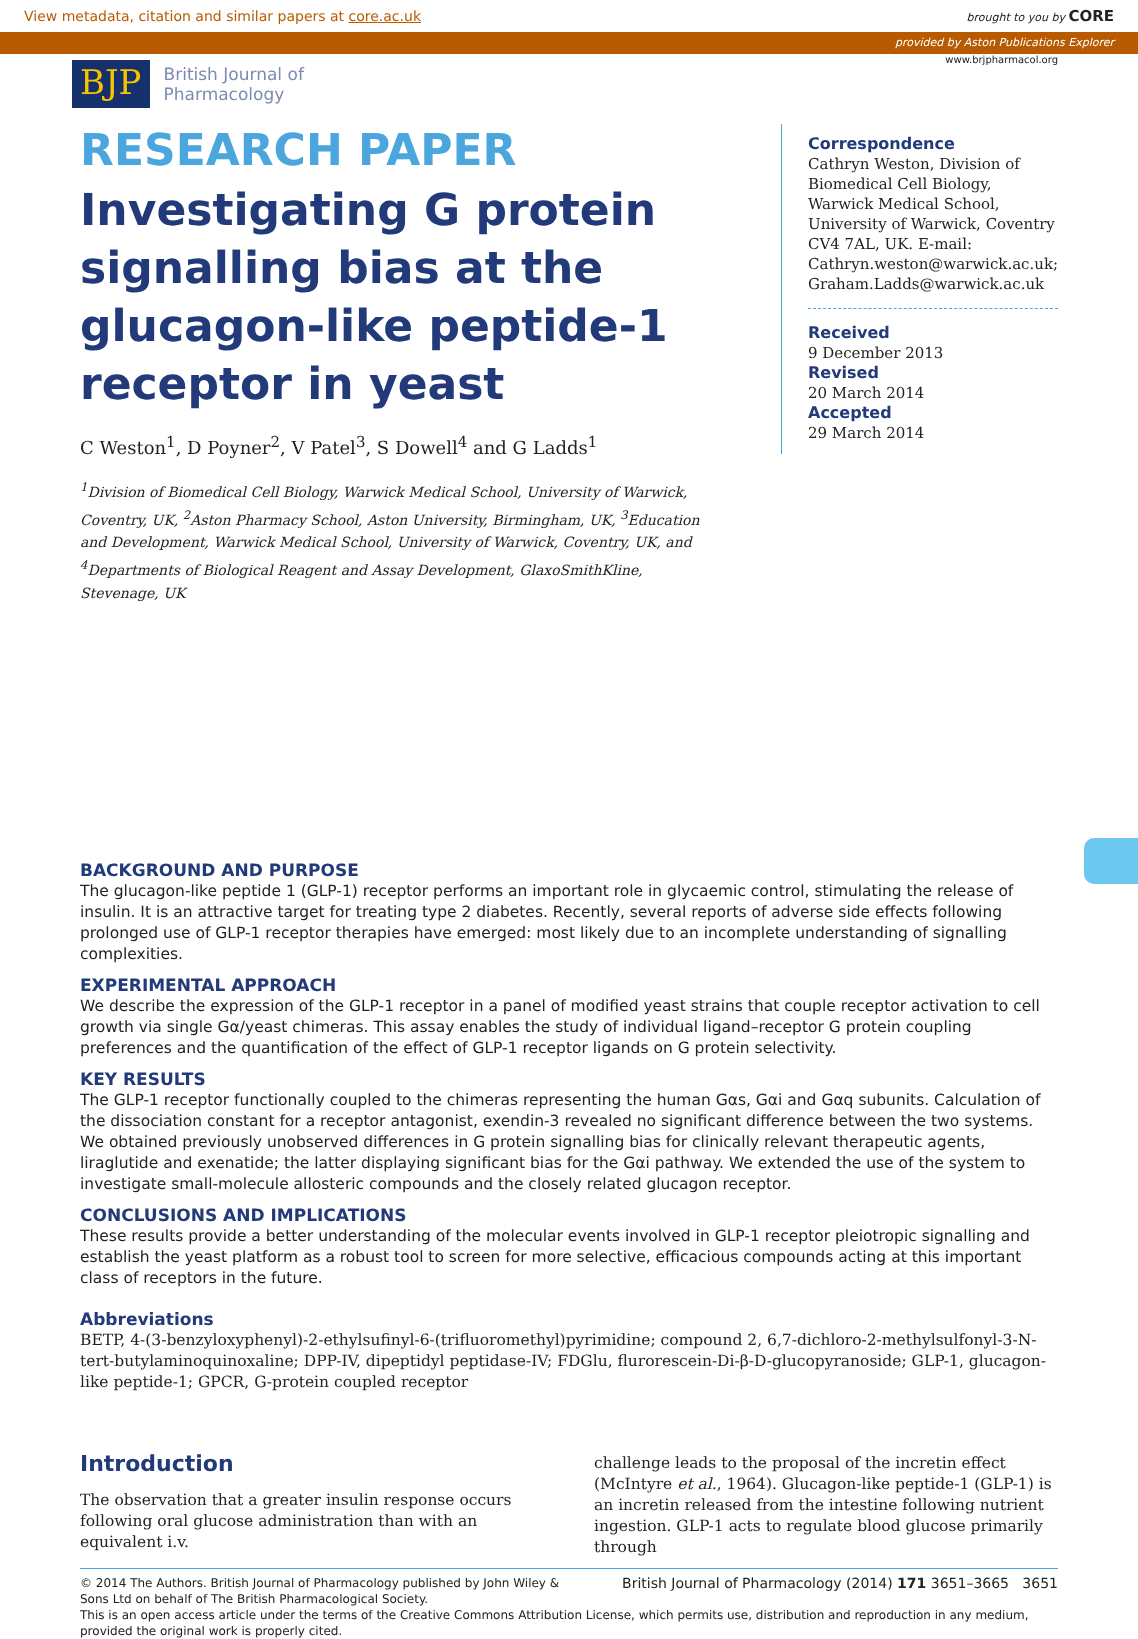View metadata, citation and similar papers at core.ac.uk brought to you by CORE
provided by Aston Publications Explorer
BJP British Journal of
Pharmacology
www.brjpharmacol.org
RESEARCH PAPER
Investigating G protein signalling bias at the glucagon-like peptide-1 receptor in yeast
C Weston<sup>1</sup>, D Poyner<sup>2</sup>, V Patel<sup>3</sup>, S Dowell<sup>4</sup> and G Ladds<sup>1</sup>
<sup>1</sup> Division of Biomedical Cell Biology, Warwick Medical School, University of Warwick, Coventry, UK, <sup>2</sup>Aston Pharmacy School, Aston University, Birmingham, UK, <sup>3</sup>Education and Development, Warwick Medical School, University of Warwick, Coventry, UK, and <sup>4</sup>Departments of Biological Reagent and Assay Development, GlaxoSmithKline, Stevenage, UK
Correspondence
Cathryn Weston, Division of Biomedical Cell Biology, Warwick Medical School, University of Warwick, Coventry CV4 7AL, UK. E-mail: Cathryn.weston@warwick.ac.uk; Graham.Ladds@warwick.ac.uk
Received
9 December 2013
Revised
20 March 2014
Accepted
29 March 2014
BACKGROUND AND PURPOSE
The glucagon-like peptide 1 (GLP-1) receptor performs an important role in glycaemic control, stimulating the release of insulin. It is an attractive target for treating type 2 diabetes. Recently, several reports of adverse side effects following prolonged use of GLP-1 receptor therapies have emerged: most likely due to an incomplete understanding of signalling complexities.
EXPERIMENTAL APPROACH
We describe the expression of the GLP-1 receptor in a panel of modified yeast strains that couple receptor activation to cell growth via single Gα/yeast chimeras. This assay enables the study of individual ligand–receptor G protein coupling preferences and the quantification of the effect of GLP-1 receptor ligands on G protein selectivity.
KEY RESULTS
The GLP-1 receptor functionally coupled to the chimeras representing the human Gαs, Gαi and Gαq subunits. Calculation of the dissociation constant for a receptor antagonist, exendin-3 revealed no significant difference between the two systems. We obtained previously unobserved differences in G protein signalling bias for clinically relevant therapeutic agents, liraglutide and exenatide; the latter displaying significant bias for the Gαi pathway. We extended the use of the system to investigate small-molecule allosteric compounds and the closely related glucagon receptor.
CONCLUSIONS AND IMPLICATIONS
These results provide a better understanding of the molecular events involved in GLP-1 receptor pleiotropic signalling and establish the yeast platform as a robust tool to screen for more selective, efficacious compounds acting at this important class of receptors in the future.
Abbreviations
BETP, 4-(3-benzyloxyphenyl)-2-ethylsufinyl-6-(trifluoromethyl)pyrimidine; compound 2, 6,7-dichloro-2-methylsulfonyl-3-N-tert-butylaminoquinoxaline; DPP-IV, dipeptidyl peptidase-IV; FDGlu, flurorescein-Di-β-D-glucopyranoside; GLP-1, glucagon-like peptide-1; GPCR, G-protein coupled receptor
Introduction
The observation that a greater insulin response occurs following oral glucose administration than with an equivalent i.v.
challenge leads to the proposal of the incretin effect (McIntyre et al., 1964). Glucagon-like peptide-1 (GLP-1) is an incretin released from the intestine following nutrient ingestion. GLP-1 acts to regulate blood glucose primarily through
© 2014 The Authors. British Journal of Pharmacology published by John Wiley & Sons Ltd on behalf of The British Pharmacological Society. British Journal of Pharmacology (2014) 171 3651–3665 3651
This is an open access article under the terms of the Creative Commons Attribution License, which permits use, distribution and reproduction in any medium, provided the original work is properly cited.